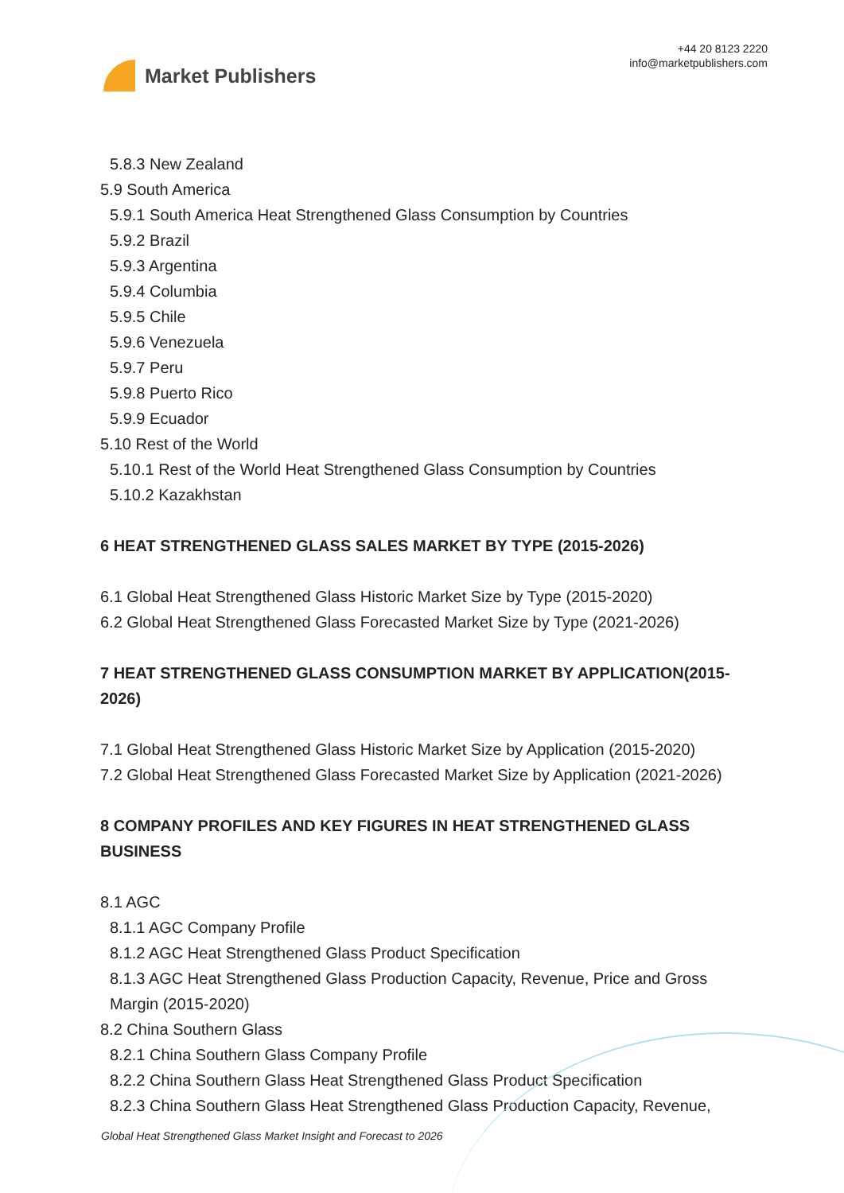Market Publishers
+44 20 8123 2220
info@marketpublishers.com
5.8.3 New Zealand
5.9 South America
5.9.1 South America Heat Strengthened Glass Consumption by Countries
5.9.2 Brazil
5.9.3 Argentina
5.9.4 Columbia
5.9.5 Chile
5.9.6 Venezuela
5.9.7 Peru
5.9.8 Puerto Rico
5.9.9 Ecuador
5.10 Rest of the World
5.10.1 Rest of the World Heat Strengthened Glass Consumption by Countries
5.10.2 Kazakhstan
6 HEAT STRENGTHENED GLASS SALES MARKET BY TYPE (2015-2026)
6.1 Global Heat Strengthened Glass Historic Market Size by Type (2015-2020)
6.2 Global Heat Strengthened Glass Forecasted Market Size by Type (2021-2026)
7 HEAT STRENGTHENED GLASS CONSUMPTION MARKET BY APPLICATION(2015-2026)
7.1 Global Heat Strengthened Glass Historic Market Size by Application (2015-2020)
7.2 Global Heat Strengthened Glass Forecasted Market Size by Application (2021-2026)
8 COMPANY PROFILES AND KEY FIGURES IN HEAT STRENGTHENED GLASS BUSINESS
8.1 AGC
8.1.1 AGC Company Profile
8.1.2 AGC Heat Strengthened Glass Product Specification
8.1.3 AGC Heat Strengthened Glass Production Capacity, Revenue, Price and Gross Margin (2015-2020)
8.2 China Southern Glass
8.2.1 China Southern Glass Company Profile
8.2.2 China Southern Glass Heat Strengthened Glass Product Specification
8.2.3 China Southern Glass Heat Strengthened Glass Production Capacity, Revenue,
Global Heat Strengthened Glass Market Insight and Forecast to 2026